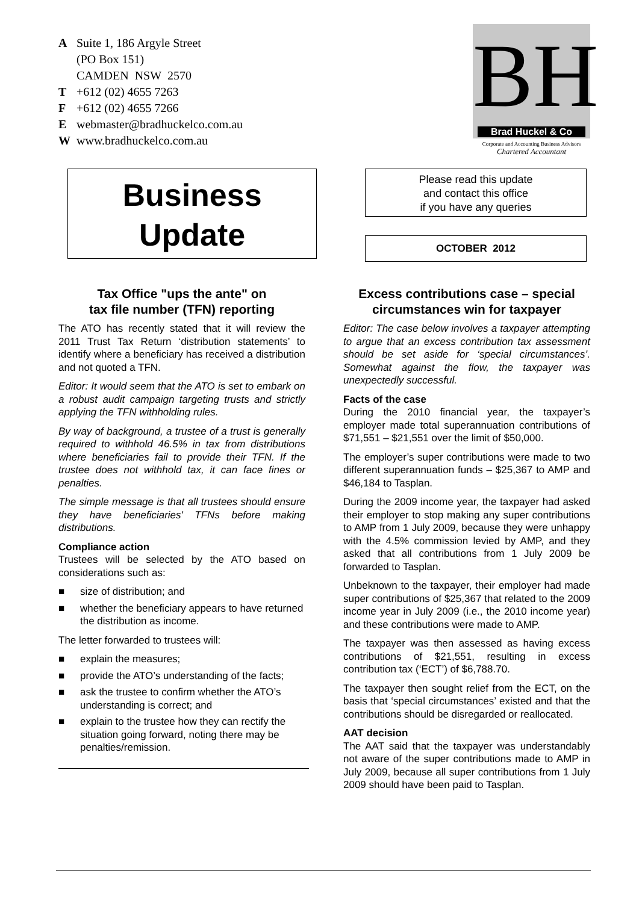A Suite 1, 186 Argyle Street
(PO Box 151)
CAMDEN NSW 2570
T +612 (02) 4655 7263
F +612 (02) 4655 7266
Ewebmaster@bradhuckelco.com.au
Wwww.bradhuckelco.com.au
BH
Brad Huckel & Co
Corporate and Accounting Business Advisors
Chartered Accountant
Business
Update
Please read this update
and contact this office
if you have any queries
OCTOBER 2012
Tax Office "ups the ante" on
tax file number (TFN) reporting
The ATO has recently stated that it will review the 2011 Trust Tax Return ‘distribution statements’ to identify where a beneficiary has received a distribution and not quoted a TFN.
Editor: It would seem that the ATO is set to embark on a robust audit campaign targeting trusts and strictly applying the TFN withholding rules.
By way of background, a trustee of a trust is generally required to withhold 46.5% in tax from distributions where beneficiaries fail to provide their TFN. If the trustee does not withhold tax, it can face fines or penalties.
The simple message is that all trustees should ensure they have beneficiaries' TFNs before making distributions.
Compliance action
Trustees will be selected by the ATO based on considerations such as:
■ size of distribution; and
■ whether the beneficiary appears to have returned the distribution as income.
The letter forwarded to trustees will:
■ explain the measures;
■ provide the ATO’s understanding of the facts;
■ ask the trustee to confirm whether the ATO’s understanding is correct; and
■ explain to the trustee how they can rectify the situation going forward, noting there may be penalties/remission.
Excess contributions case – special circumstances win for taxpayer
Editor: The case below involves a taxpayer attempting to argue that an excess contribution tax assessment should be set aside for ‘special circumstances’. Somewhat against the flow, the taxpayer was unexpectedly successful.
Facts of the case
During the 2010 financial year, the taxpayer’s employer made total superannuation contributions of $71,551 – $21,551 over the limit of $50,000.
The employer’s super contributions were made to two different superannuation funds – $25,367 to AMP and $46,184 to Tasplan.
During the 2009 income year, the taxpayer had asked their employer to stop making any super contributions to AMP from 1 July 2009, because they were unhappy with the 4.5% commission levied by AMP, and they asked that all contributions from 1 July 2009 be forwarded to Tasplan.
Unbeknown to the taxpayer, their employer had made super contributions of $25,367 that related to the 2009 income year in July 2009 (i.e., the 2010 income year) and these contributions were made to AMP.
The taxpayer was then assessed as having excess contributions of $21,551, resulting in excess contribution tax (‘ECT’) of $6,788.70.
The taxpayer then sought relief from the ECT, on the basis that ‘special circumstances’ existed and that the contributions should be disregarded or reallocated.
AAT decision
The AAT said that the taxpayer was understandably not aware of the super contributions made to AMP in July 2009, because all super contributions from 1 July 2009 should have been paid to Tasplan.